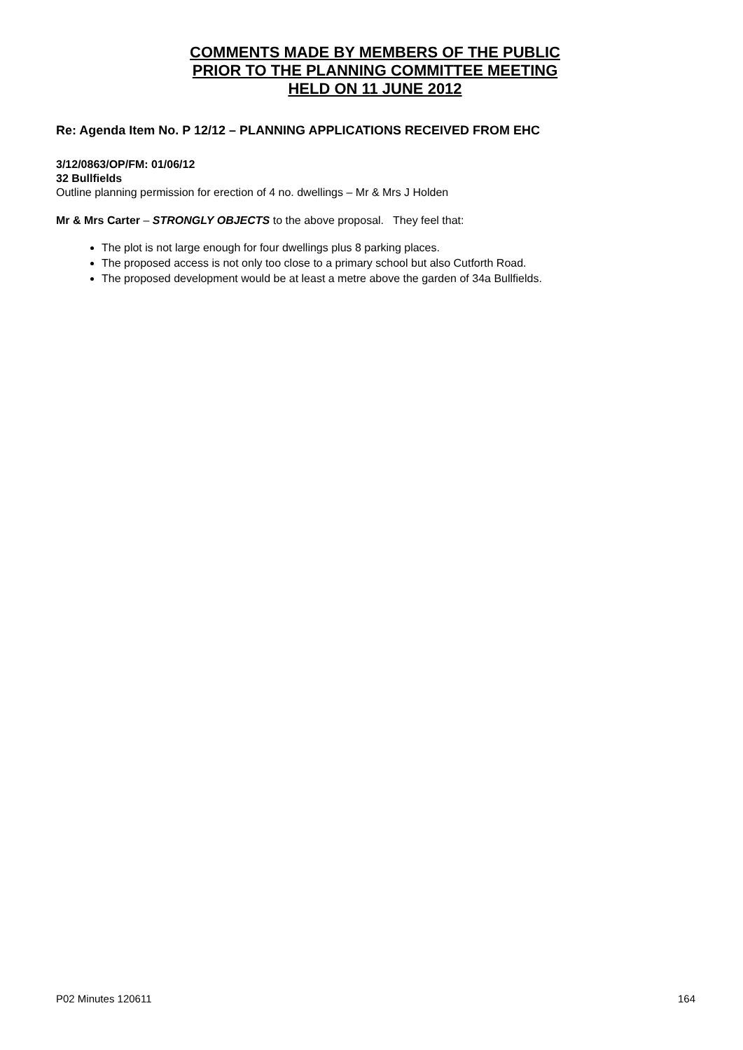COMMENTS MADE BY MEMBERS OF THE PUBLIC
PRIOR TO THE PLANNING COMMITTEE MEETING
HELD ON 11 JUNE 2012
Re: Agenda Item No. P 12/12 – PLANNING APPLICATIONS RECEIVED FROM EHC
3/12/0863/OP/FM: 01/06/12
32 Bullfields
Outline planning permission for erection of 4 no. dwellings – Mr & Mrs J Holden
Mr & Mrs Carter – STRONGLY OBJECTS to the above proposal. They feel that:
The plot is not large enough for four dwellings plus 8 parking places.
The proposed access is not only too close to a primary school but also Cutforth Road.
The proposed development would be at least a metre above the garden of 34a Bullfields.
P02 Minutes 120611 164